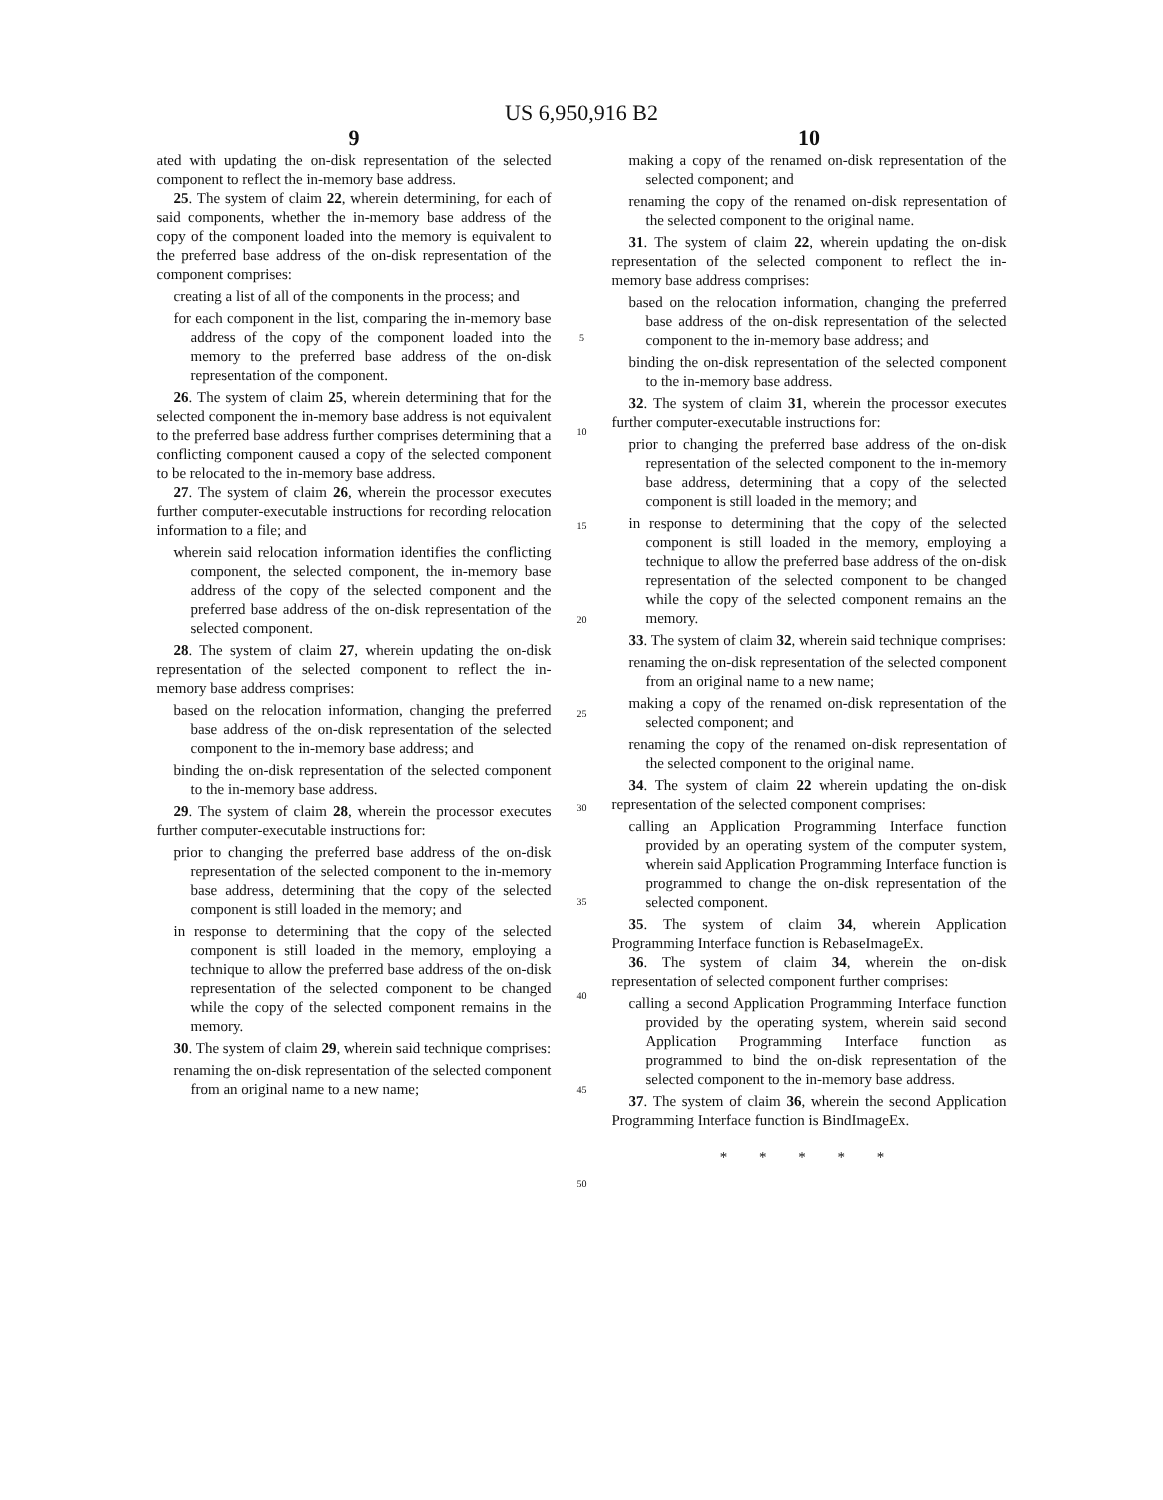US 6,950,916 B2
9
ated with updating the on-disk representation of the selected component to reflect the in-memory base address.
25. The system of claim 22, wherein determining, for each of said components, whether the in-memory base address of the copy of the component loaded into the memory is equivalent to the preferred base address of the on-disk representation of the component comprises:
creating a list of all of the components in the process; and
for each component in the list, comparing the in-memory base address of the copy of the component loaded into the memory to the preferred base address of the on-disk representation of the component.
26. The system of claim 25, wherein determining that for the selected component the in-memory base address is not equivalent to the preferred base address further comprises determining that a conflicting component caused a copy of the selected component to be relocated to the in-memory base address.
27. The system of claim 26, wherein the processor executes further computer-executable instructions for recording relocation information to a file; and
wherein said relocation information identifies the conflicting component, the selected component, the in-memory base address of the copy of the selected component and the preferred base address of the on-disk representation of the selected component.
28. The system of claim 27, wherein updating the on-disk representation of the selected component to reflect the in-memory base address comprises:
based on the relocation information, changing the preferred base address of the on-disk representation of the selected component to the in-memory base address; and
binding the on-disk representation of the selected component to the in-memory base address.
29. The system of claim 28, wherein the processor executes further computer-executable instructions for:
prior to changing the preferred base address of the on-disk representation of the selected component to the in-memory base address, determining that the copy of the selected component is still loaded in the memory; and
in response to determining that the copy of the selected component is still loaded in the memory, employing a technique to allow the preferred base address of the on-disk representation of the selected component to be changed while the copy of the selected component remains in the memory.
30. The system of claim 29, wherein said technique comprises:
renaming the on-disk representation of the selected component from an original name to a new name;
5
10
15
20
25
30
35
40
45
50
10
making a copy of the renamed on-disk representation of the selected component; and
renaming the copy of the renamed on-disk representation of the selected component to the original name.
31. The system of claim 22, wherein updating the on-disk representation of the selected component to reflect the in-memory base address comprises:
based on the relocation information, changing the preferred base address of the on-disk representation of the selected component to the in-memory base address; and
binding the on-disk representation of the selected component to the in-memory base address.
32. The system of claim 31, wherein the processor executes further computer-executable instructions for:
prior to changing the preferred base address of the on-disk representation of the selected component to the in-memory base address, determining that a copy of the selected component is still loaded in the memory; and
in response to determining that the copy of the selected component is still loaded in the memory, employing a technique to allow the preferred base address of the on-disk representation of the selected component to be changed while the copy of the selected component remains an the memory.
33. The system of claim 32, wherein said technique comprises:
renaming the on-disk representation of the selected component from an original name to a new name;
making a copy of the renamed on-disk representation of the selected component; and
renaming the copy of the renamed on-disk representation of the selected component to the original name.
34. The system of claim 22 wherein updating the on-disk representation of the selected component comprises:
calling an Application Programming Interface function provided by an operating system of the computer system, wherein said Application Programming Interface function is programmed to change the on-disk representation of the selected component.
35. The system of claim 34, wherein Application Programming Interface function is RebaseImageEx.
36. The system of claim 34, wherein the on-disk representation of selected component further comprises:
calling a second Application Programming Interface function provided by the operating system, wherein said second Application Programming Interface function as programmed to bind the on-disk representation of the selected component to the in-memory base address.
37. The system of claim 36, wherein the second Application Programming Interface function is BindImageEx.
* * * * *